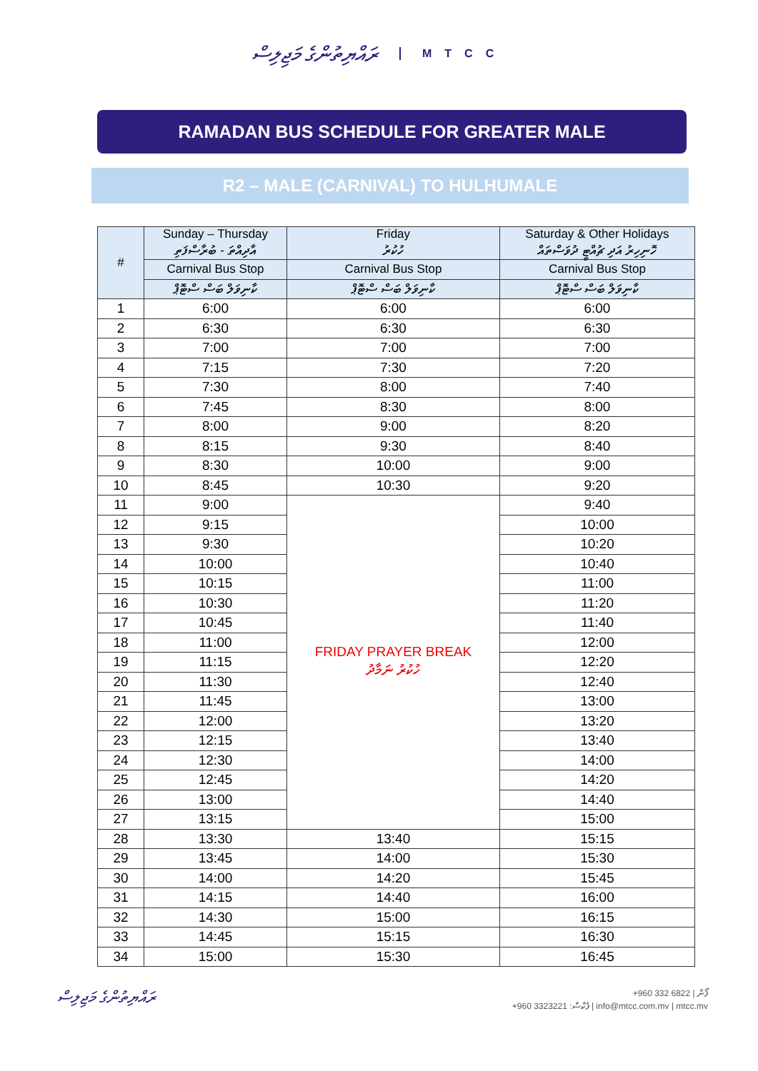ރައްޔިތުންގެ މަޖިލިސް MTCC
RAMADAN BUS SCHEDULE FOR GREATER MALE
R2 – MALE (CARNIVAL) TO HULHUMALE
| # | Sunday – Thursday އާދިއްތަ - ބުރާސްފަތި | Friday ހުކުރު | Saturday & Other Holidays ހޮނިހިރު އަދި ޗުއްޓީ ދުވަސްތައް |
| --- | --- | --- | --- |
| | Carnival Bus Stop | Carnival Bus Stop | Carnival Bus Stop |
| | ކާނިވަލް ބަސް ސްޓޮޕް | ކާނިވަލް ބަސް ސްޓޮޕް | ކާނިވަލް ބަސް ސްޓޮޕް |
| 1 | 6:00 | 6:00 | 6:00 |
| 2 | 6:30 | 6:30 | 6:30 |
| 3 | 7:00 | 7:00 | 7:00 |
| 4 | 7:15 | 7:30 | 7:20 |
| 5 | 7:30 | 8:00 | 7:40 |
| 6 | 7:45 | 8:30 | 8:00 |
| 7 | 8:00 | 9:00 | 8:20 |
| 8 | 8:15 | 9:30 | 8:40 |
| 9 | 8:30 | 10:00 | 9:00 |
| 10 | 8:45 | 10:30 | 9:20 |
| 11 | 9:00 | FRIDAY PRAYER BREAK ހުކުރު ނަމާދު | 9:40 |
| 12 | 9:15 | | 10:00 |
| 13 | 9:30 | | 10:20 |
| 14 | 10:00 | | 10:40 |
| 15 | 10:15 | | 11:00 |
| 16 | 10:30 | | 11:20 |
| 17 | 10:45 | | 11:40 |
| 18 | 11:00 | | 12:00 |
| 19 | 11:15 | | 12:20 |
| 20 | 11:30 | | 12:40 |
| 21 | 11:45 | | 13:00 |
| 22 | 12:00 | | 13:20 |
| 23 | 12:15 | | 13:40 |
| 24 | 12:30 | | 14:00 |
| 25 | 12:45 | | 14:20 |
| 26 | 13:00 | | 14:40 |
| 27 | 13:15 | | 15:00 |
| 28 | 13:30 | 13:40 | 15:15 |
| 29 | 13:45 | 14:00 | 15:30 |
| 30 | 14:00 | 14:20 | 15:45 |
| 31 | 14:15 | 14:40 | 16:00 |
| 32 | 14:30 | 15:00 | 16:15 |
| 33 | 14:45 | 15:15 | 16:30 |
| 34 | 15:00 | 15:30 | 16:45 |
ރައްޔިތުންގެ މަޖިލިސް
+960 332 6822 | ފޯން
+960 3323221 :ފެކްސް | info@mtcc.com.mv | mtcc.mv